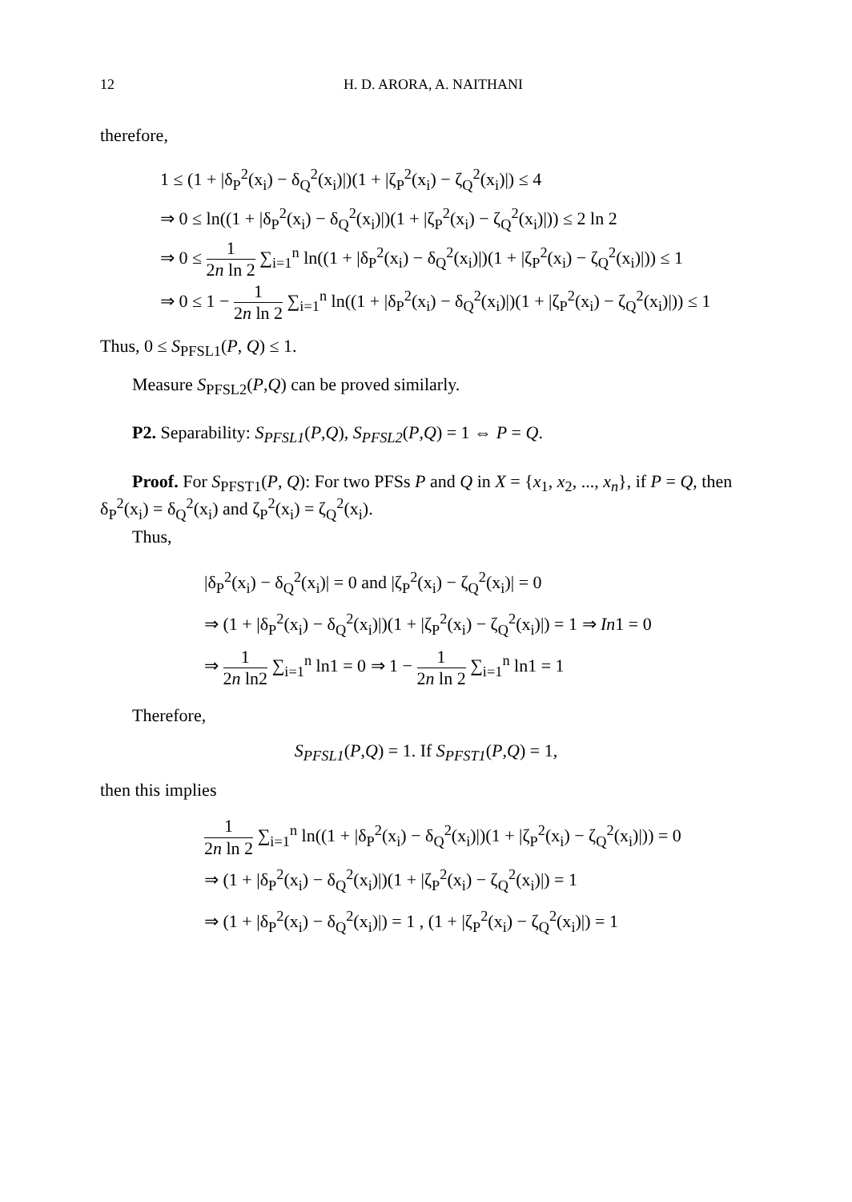12 H. D. ARORA, A. NAITHANI
therefore,
1 ≤ (1 + |δ<sub>P</sub><sup>2</sup>(x<sub>i</sub>) − δ<sub>Q</sub><sup>2</sup>(x<sub>i</sub>)|)(1 + |ζ<sub>P</sub><sup>2</sup>(x<sub>i</sub>) − ζ<sub>Q</sub><sup>2</sup>(x<sub>i</sub>)|) ≤ 4
⇒ 0 ≤ ln((1 + |δ<sub>P</sub><sup>2</sup>(x<sub>i</sub>) − δ<sub>Q</sub><sup>2</sup>(x<sub>i</sub>)|)(1 + |ζ<sub>P</sub><sup>2</sup>(x<sub>i</sub>) − ζ<sub>Q</sub><sup>2</sup>(x<sub>i</sub>)|)) ≤ 2 ln 2
⇒ 0 ≤ 1 2n ln 2 ∑<sub>i=1</sub><sup>n</sup> ln((1 + |δ<sub>P</sub><sup>2</sup>(x<sub>i</sub>) − δ<sub>Q</sub><sup>2</sup>(x<sub>i</sub>)|)(1 + |ζ<sub>P</sub><sup>2</sup>(x<sub>i</sub>) − ζ<sub>Q</sub><sup>2</sup>(x<sub>i</sub>)|)) ≤ 1
⇒ 0 ≤ 1 − 1 2n ln 2 ∑<sub>i=1</sub><sup>n</sup> ln((1 + |δ<sub>P</sub><sup>2</sup>(x<sub>i</sub>) − δ<sub>Q</sub><sup>2</sup>(x<sub>i</sub>)|)(1 + |ζ<sub>P</sub><sup>2</sup>(x<sub>i</sub>) − ζ<sub>Q</sub><sup>2</sup>(x<sub>i</sub>)|)) ≤ 1
Thus, 0 ≤ S<sub>PFSL1</sub>(P, Q) ≤ 1.
Measure S<sub>PFSL2</sub>(P,Q) can be proved similarly.
P2. Separability: S<sub>PFSL1</sub>(P,Q), S<sub>PFSL2</sub>(P,Q) = 1 ⇔ P = Q.
Proof. For S<sub>PFST1</sub>(P, Q): For two PFSs P and Q in X = {x<sub>1</sub>, x<sub>2</sub>, ..., x<sub>n</sub>}, if P = Q, then δ<sub>P</sub><sup>2</sup>(x<sub>i</sub>) = δ<sub>Q</sub><sup>2</sup>(x<sub>i</sub>) and ζ<sub>P</sub><sup>2</sup>(x<sub>i</sub>) = ζ<sub>Q</sub><sup>2</sup>(x<sub>i</sub>).
Thus,
|δ<sub>P</sub><sup>2</sup>(x<sub>i</sub>) − δ<sub>Q</sub><sup>2</sup>(x<sub>i</sub>)| = 0 and |ζ<sub>P</sub><sup>2</sup>(x<sub>i</sub>) − ζ<sub>Q</sub><sup>2</sup>(x<sub>i</sub>)| = 0
⇒ (1 + |δ<sub>P</sub><sup>2</sup>(x<sub>i</sub>) − δ<sub>Q</sub><sup>2</sup>(x<sub>i</sub>)|)(1 + |ζ<sub>P</sub><sup>2</sup>(x<sub>i</sub>) − ζ<sub>Q</sub><sup>2</sup>(x<sub>i</sub>)|) = 1 ⇒ In1 = 0
⇒ 1 2n ln2 ∑<sub>i=1</sub><sup>n</sup> ln1 = 0 ⇒ 1 − 1 2n ln 2 ∑<sub>i=1</sub><sup>n</sup> ln1 = 1
Therefore,
S<sub>PFSL1</sub>(P,Q) = 1. If S<sub>PFST1</sub>(P,Q) = 1,
then this implies
1 2n ln 2 ∑<sub>i=1</sub><sup>n</sup> ln((1 + |δ<sub>P</sub><sup>2</sup>(x<sub>i</sub>) − δ<sub>Q</sub><sup>2</sup>(x<sub>i</sub>)|)(1 + |ζ<sub>P</sub><sup>2</sup>(x<sub>i</sub>) − ζ<sub>Q</sub><sup>2</sup>(x<sub>i</sub>)|)) = 0
⇒ (1 + |δ<sub>P</sub><sup>2</sup>(x<sub>i</sub>) − δ<sub>Q</sub><sup>2</sup>(x<sub>i</sub>)|)(1 + |ζ<sub>P</sub><sup>2</sup>(x<sub>i</sub>) − ζ<sub>Q</sub><sup>2</sup>(x<sub>i</sub>)|) = 1
⇒ (1 + |δ<sub>P</sub><sup>2</sup>(x<sub>i</sub>) − δ<sub>Q</sub><sup>2</sup>(x<sub>i</sub>)|) = 1 , (1 + |ζ<sub>P</sub><sup>2</sup>(x<sub>i</sub>) − ζ<sub>Q</sub><sup>2</sup>(x<sub>i</sub>)|) = 1